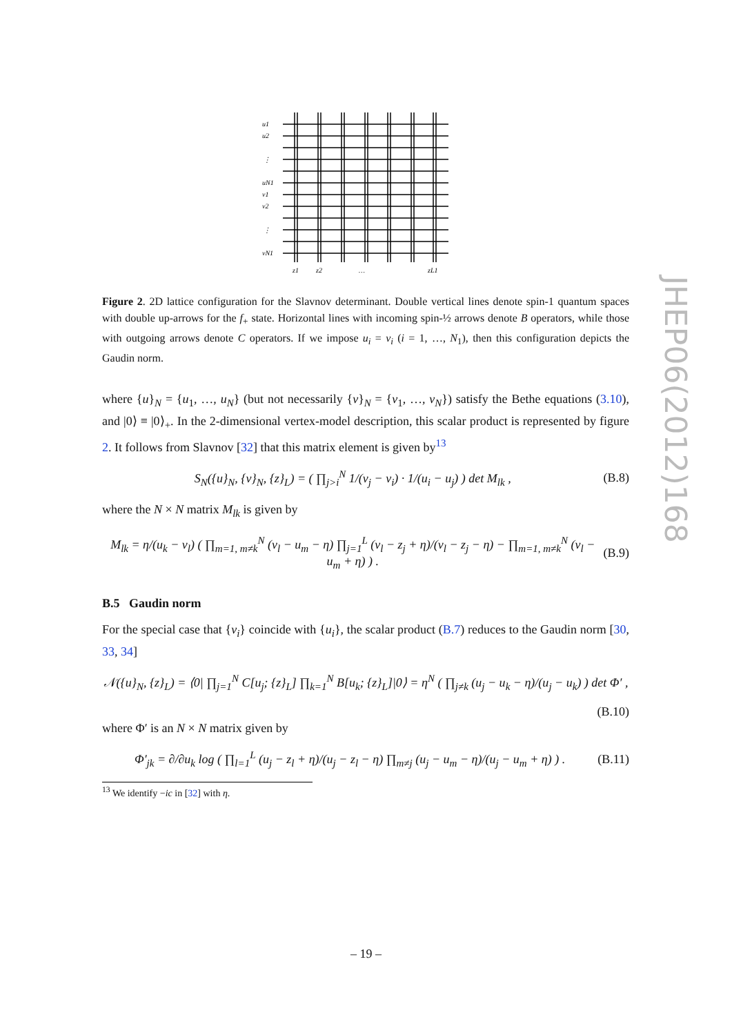u1
u2
⋮
uN1
v1
v2
⋮
vN1
z1
z2
…
zL1
Figure 2. 2D lattice configuration for the Slavnov determinant. Double vertical lines denote spin-1 quantum spaces with double up-arrows for the f<sub>+</sub> state. Horizontal lines with incoming spin-½ arrows denote B operators, while those with outgoing arrows denote C operators. If we impose u<sub>i</sub> = v<sub>i</sub> (i = 1, …, N<sub>1</sub>), then this configuration depicts the Gaudin norm.
where {u}<sub>N</sub> = {u<sub>1</sub>, …, u<sub>N</sub>} (but not necessarily {v}<sub>N</sub> = {v<sub>1</sub>, …, v<sub>N</sub>}) satisfy the Bethe equations (3.10), and |0⟩ ≡ |0⟩<sub>+</sub>. In the 2-dimensional vertex-model description, this scalar product is represented by figure 2. It follows from Slavnov [32] that this matrix element is given by<sup>13</sup>
S<sub>N</sub>({u}<sub>N</sub>, {v}<sub>N</sub>, {z}<sub>L</sub>) = ( ∏<sub>j>i</sub><sup>N</sup> 1/(v<sub>j</sub> − v<sub>i</sub>) · 1/(u<sub>i</sub> − u<sub>j</sub>) ) det M<sub>lk</sub> , (B.8)
where the N × N matrix M<sub>lk</sub> is given by
M<sub>lk</sub> = η/(u<sub>k</sub> − v<sub>l</sub>) ( ∏<sub>m=1, m≠k</sub><sup>N</sup> (v<sub>l</sub> − u<sub>m</sub> − η) ∏<sub>j=1</sub><sup>L</sup> (v<sub>l</sub> − z<sub>j</sub> + η)/(v<sub>l</sub> − z<sub>j</sub> − η) − ∏<sub>m=1, m≠k</sub><sup>N</sup> (v<sub>l</sub> − u<sub>m</sub> + η) ) . (B.9)
B.5 Gaudin norm
For the special case that {v<sub>i</sub>} coincide with {u<sub>i</sub>}, the scalar product (B.7) reduces to the Gaudin norm [30, 33, 34]
𝒩({u}<sub>N</sub>, {z}<sub>L</sub>) = ⟨0| ∏<sub>j=1</sub><sup>N</sup> C[u<sub>j</sub>; {z}<sub>L</sub>] ∏<sub>k=1</sub><sup>N</sup> B[u<sub>k</sub>; {z}<sub>L</sub>]|0⟩ = η<sup>N</sup> ( ∏<sub>j≠k</sub> (u<sub>j</sub> − u<sub>k</sub> − η)/(u<sub>j</sub> − u<sub>k</sub>) ) det Φ′ ,
(B.10)
where Φ′ is an N × N matrix given by
Φ′<sub>jk</sub> = ∂/∂u<sub>k</sub> log ( ∏<sub>l=1</sub><sup>L</sup> (u<sub>j</sub> − z<sub>l</sub> + η)/(u<sub>j</sub> − z<sub>l</sub> − η) ∏<sub>m≠j</sub> (u<sub>j</sub> − u<sub>m</sub> − η)/(u<sub>j</sub> − u<sub>m</sub> + η) ) . (B.11)
<sup>13</sup> We identify −ic in [32] with η.
– 19 –
JHEP06(2012)168